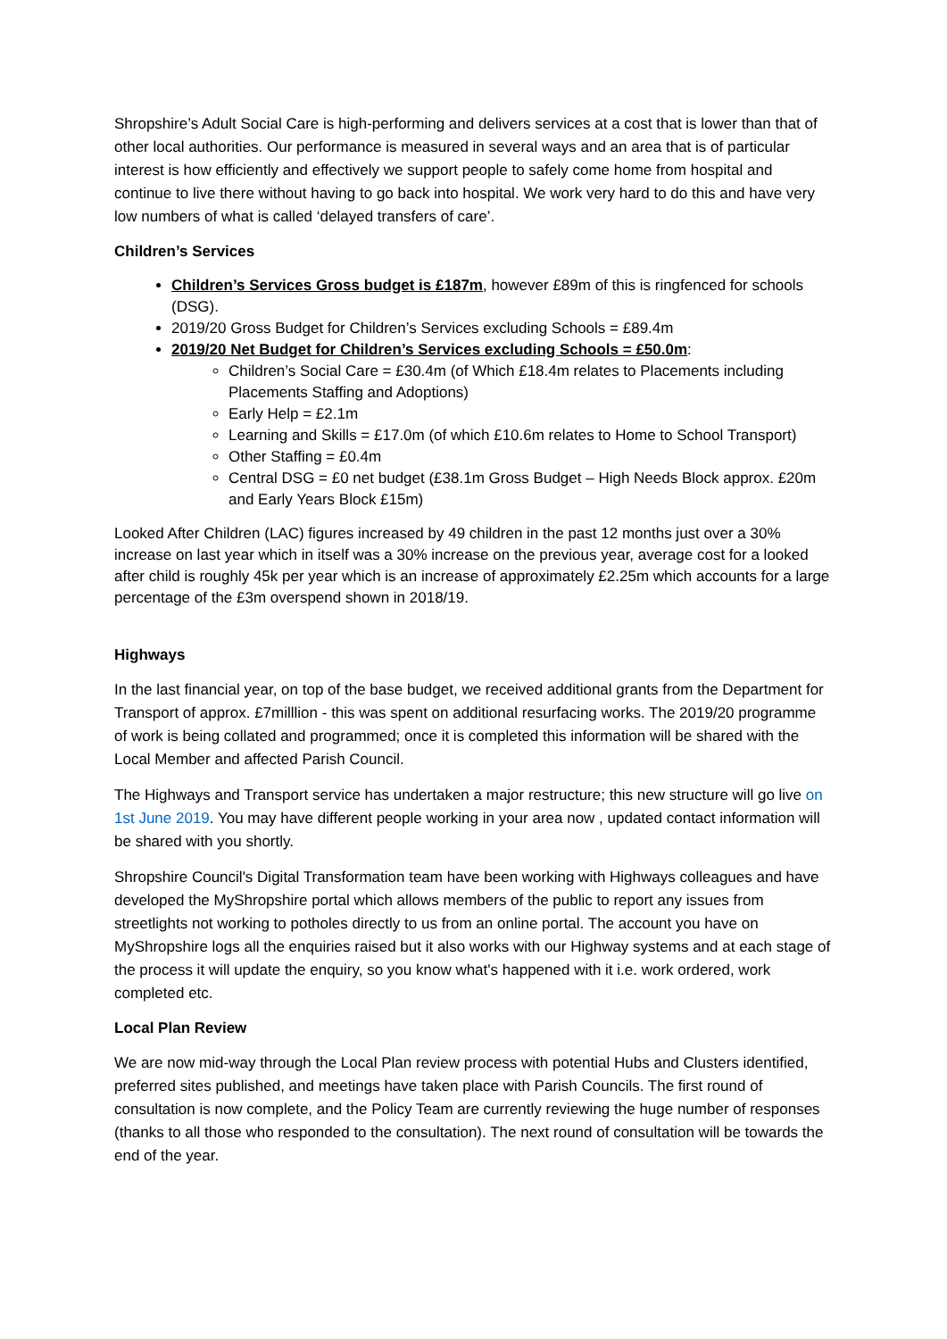Shropshire’s Adult Social Care is high-performing and delivers services at a cost that is lower than that of other local authorities. Our performance is measured in several ways and an area that is of particular interest is how efficiently and effectively we support people to safely come home from hospital and continue to live there without having to go back into hospital. We work very hard to do this and have very low numbers of what is called ‘delayed transfers of care’.
Children’s Services
Children’s Services Gross budget is £187m, however £89m of this is ringfenced for schools (DSG).
2019/20 Gross Budget for Children’s Services excluding Schools = £89.4m
2019/20 Net Budget for Children’s Services excluding Schools = £50.0m:
Children’s Social Care = £30.4m (of Which £18.4m relates to Placements including Placements Staffing and Adoptions)
Early Help = £2.1m
Learning and Skills = £17.0m (of which £10.6m relates to Home to School Transport)
Other Staffing = £0.4m
Central DSG = £0 net budget (£38.1m Gross Budget – High Needs Block approx. £20m and Early Years Block £15m)
Looked After Children (LAC) figures increased by 49 children in the past 12 months just over a 30% increase on last year which in itself was a 30% increase on the previous year, average cost for a looked after child is roughly 45k per year which is an increase of approximately £2.25m which accounts for a large percentage of the £3m overspend shown in 2018/19.
Highways
In the last financial year, on top of the base budget, we received additional grants from the Department for Transport of approx. £7milllion - this was spent on additional resurfacing works. The 2019/20 programme of work is being collated and programmed; once it is completed this information will be shared with the Local Member and affected Parish Council.
The Highways and Transport service has undertaken a major restructure; this new structure will go live on 1st June 2019. You may have different people working in your area now , updated contact information will be shared with you shortly.
Shropshire Council's Digital Transformation team have been working with Highways colleagues and have developed the MyShropshire portal which allows members of the public to report any issues from streetlights not working to potholes directly to us from an online portal. The account you have on MyShropshire logs all the enquiries raised but it also works with our Highway systems and at each stage of the process it will update the enquiry, so you know what's happened with it i.e. work ordered, work completed etc.
Local Plan Review
We are now mid-way through the Local Plan review process with potential Hubs and Clusters identified, preferred sites published, and meetings have taken place with Parish Councils. The first round of consultation is now complete, and the Policy Team are currently reviewing the huge number of responses (thanks to all those who responded to the consultation). The next round of consultation will be towards the end of the year.